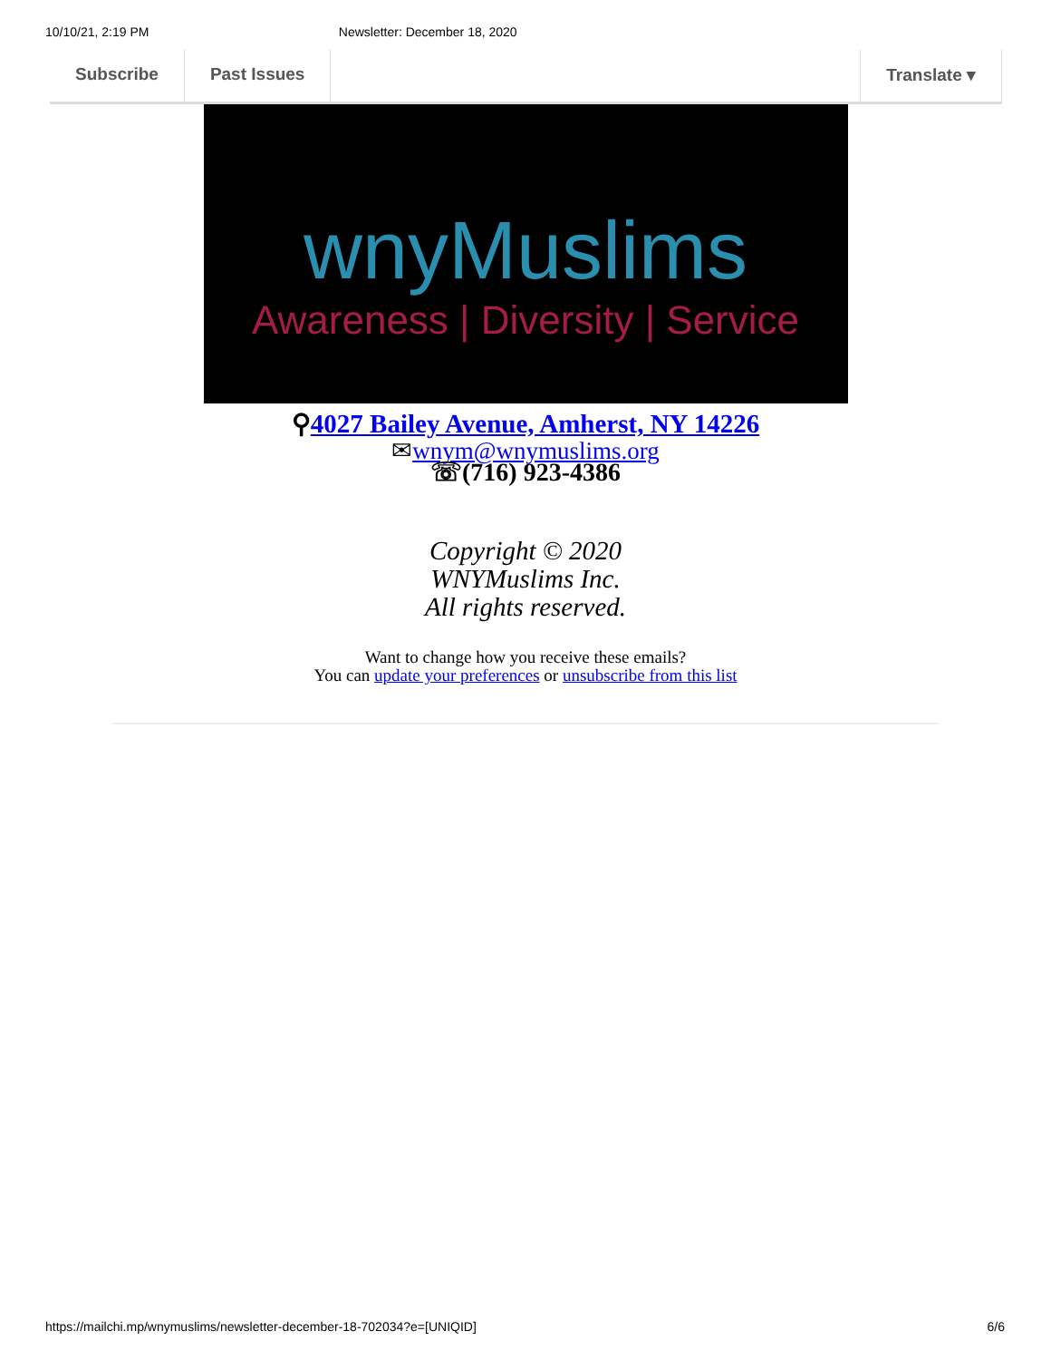10/10/21, 2:19 PM Newsletter: December 18, 2020
Subscribe Past Issues Translate ▾
wnyMuslims
Awareness | Diversity | Service
⚲4027 Bailey Avenue, Amherst, NY 14226
✉wnym@wnymuslims.org
☏(716) 923-4386
Copyright © 2020
WNYMuslims Inc.
All rights reserved.
Want to change how you receive these emails?
You can update your preferences or unsubscribe from this list
https://mailchi.mp/wnymuslims/newsletter-december-18-702034?e=[UNIQID] 6/6